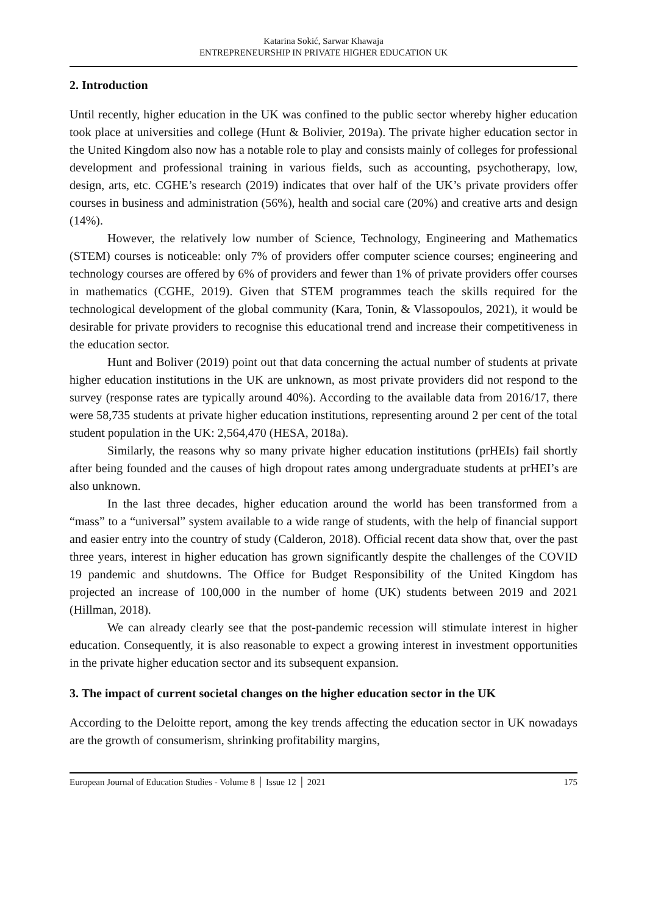Katarina Sokić, Sarwar Khawaja
ENTREPRENEURSHIP IN PRIVATE HIGHER EDUCATION UK
2. Introduction
Until recently, higher education in the UK was confined to the public sector whereby higher education took place at universities and college (Hunt & Bolivier, 2019a). The private higher education sector in the United Kingdom also now has a notable role to play and consists mainly of colleges for professional development and professional training in various fields, such as accounting, psychotherapy, low, design, arts, etc. CGHE’s research (2019) indicates that over half of the UK’s private providers offer courses in business and administration (56%), health and social care (20%) and creative arts and design (14%).
However, the relatively low number of Science, Technology, Engineering and Mathematics (STEM) courses is noticeable: only 7% of providers offer computer science courses; engineering and technology courses are offered by 6% of providers and fewer than 1% of private providers offer courses in mathematics (CGHE, 2019). Given that STEM programmes teach the skills required for the technological development of the global community (Kara, Tonin, & Vlassopoulos, 2021), it would be desirable for private providers to recognise this educational trend and increase their competitiveness in the education sector.
Hunt and Boliver (2019) point out that data concerning the actual number of students at private higher education institutions in the UK are unknown, as most private providers did not respond to the survey (response rates are typically around 40%). According to the available data from 2016/17, there were 58,735 students at private higher education institutions, representing around 2 per cent of the total student population in the UK: 2,564,470 (HESA, 2018a).
Similarly, the reasons why so many private higher education institutions (prHEIs) fail shortly after being founded and the causes of high dropout rates among undergraduate students at prHEI’s are also unknown.
In the last three decades, higher education around the world has been transformed from a “mass” to a “universal” system available to a wide range of students, with the help of financial support and easier entry into the country of study (Calderon, 2018). Official recent data show that, over the past three years, interest in higher education has grown significantly despite the challenges of the COVID 19 pandemic and shutdowns. The Office for Budget Responsibility of the United Kingdom has projected an increase of 100,000 in the number of home (UK) students between 2019 and 2021 (Hillman, 2018).
We can already clearly see that the post-pandemic recession will stimulate interest in higher education. Consequently, it is also reasonable to expect a growing interest in investment opportunities in the private higher education sector and its subsequent expansion.
3. The impact of current societal changes on the higher education sector in the UK
According to the Deloitte report, among the key trends affecting the education sector in UK nowadays are the growth of consumerism, shrinking profitability margins,
European Journal of Education Studies - Volume 8 │ Issue 12 │ 2021 175